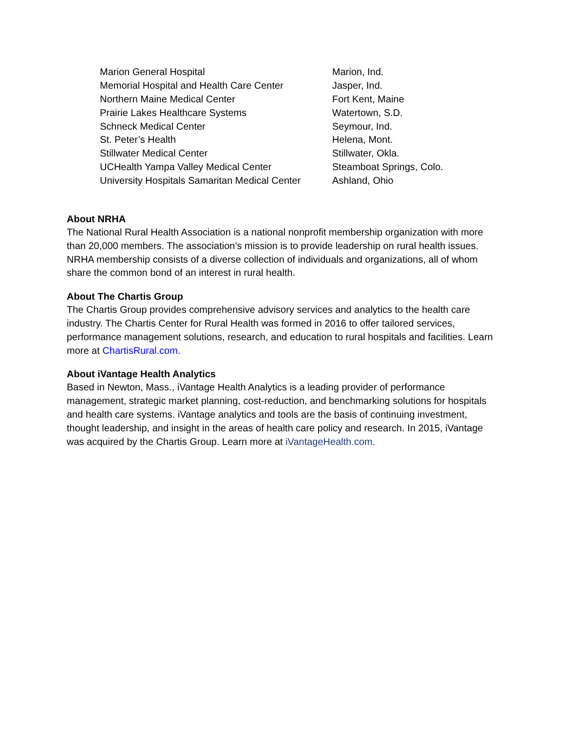| Marion General Hospital | Marion, Ind. |
| Memorial Hospital and Health Care Center | Jasper, Ind. |
| Northern Maine Medical Center | Fort Kent, Maine |
| Prairie Lakes Healthcare Systems | Watertown, S.D. |
| Schneck Medical Center | Seymour, Ind. |
| St. Peter’s Health | Helena, Mont. |
| Stillwater Medical Center | Stillwater, Okla. |
| UCHealth Yampa Valley Medical Center | Steamboat Springs, Colo. |
| University Hospitals Samaritan Medical Center | Ashland, Ohio |
About NRHA
The National Rural Health Association is a national nonprofit membership organization with more than 20,000 members. The association’s mission is to provide leadership on rural health issues. NRHA membership consists of a diverse collection of individuals and organizations, all of whom share the common bond of an interest in rural health.
About The Chartis Group
The Chartis Group provides comprehensive advisory services and analytics to the health care industry. The Chartis Center for Rural Health was formed in 2016 to offer tailored services, performance management solutions, research, and education to rural hospitals and facilities. Learn more at ChartisRural.com.
About iVantage Health Analytics
Based in Newton, Mass., iVantage Health Analytics is a leading provider of performance management, strategic market planning, cost-reduction, and benchmarking solutions for hospitals and health care systems. iVantage analytics and tools are the basis of continuing investment, thought leadership, and insight in the areas of health care policy and research. In 2015, iVantage was acquired by the Chartis Group. Learn more at iVantageHealth.com.